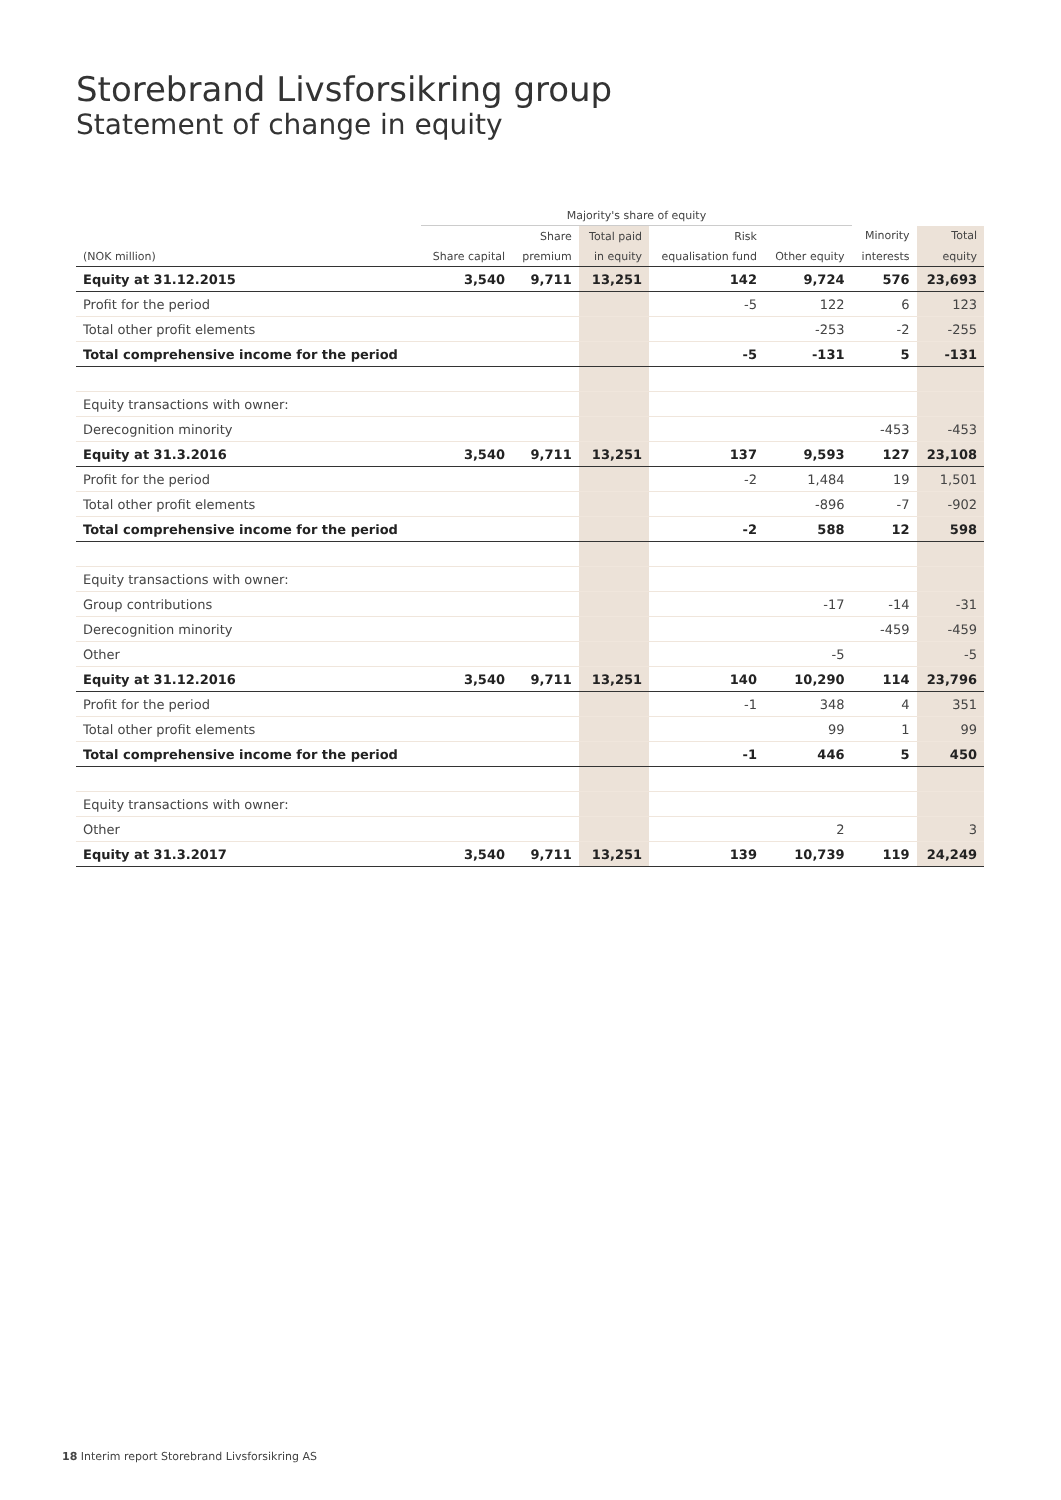Storebrand Livsforsikring group
Statement of change in equity
| | Majority's share of equity | | | | | | |
| --- | --- | --- | --- | --- | --- | --- | --- |
| | | Share | Total paid | Risk | | Minority | Total |
| (NOK million) | Share capital | premium | in equity | equalisation fund | Other equity | interests | equity |
| Equity at 31.12.2015 | 3,540 | 9,711 | 13,251 | 142 | 9,724 | 576 | 23,693 |
| Profit for the period | | | | -5 | 122 | 6 | 123 |
| Total other profit elements | | | | | -253 | -2 | -255 |
| Total comprehensive income for the period | | | | -5 | -131 | 5 | -131 |
| Equity transactions with owner: | | | | | | | |
| Derecognition minority | | | | | | -453 | -453 |
| Equity at 31.3.2016 | 3,540 | 9,711 | 13,251 | 137 | 9,593 | 127 | 23,108 |
| Profit for the period | | | | -2 | 1,484 | 19 | 1,501 |
| Total other profit elements | | | | | -896 | -7 | -902 |
| Total comprehensive income for the period | | | | -2 | 588 | 12 | 598 |
| Equity transactions with owner: | | | | | | | |
| Group contributions | | | | | -17 | -14 | -31 |
| Derecognition minority | | | | | | -459 | -459 |
| Other | | | | | -5 | | -5 |
| Equity at 31.12.2016 | 3,540 | 9,711 | 13,251 | 140 | 10,290 | 114 | 23,796 |
| Profit for the period | | | | -1 | 348 | 4 | 351 |
| Total other profit elements | | | | | 99 | 1 | 99 |
| Total comprehensive income for the period | | | | -1 | 446 | 5 | 450 |
| Equity transactions with owner: | | | | | | | |
| Other | | | | | 2 | | 3 |
| Equity at 31.3.2017 | 3,540 | 9,711 | 13,251 | 139 | 10,739 | 119 | 24,249 |
18 Interim report Storebrand Livsforsikring AS